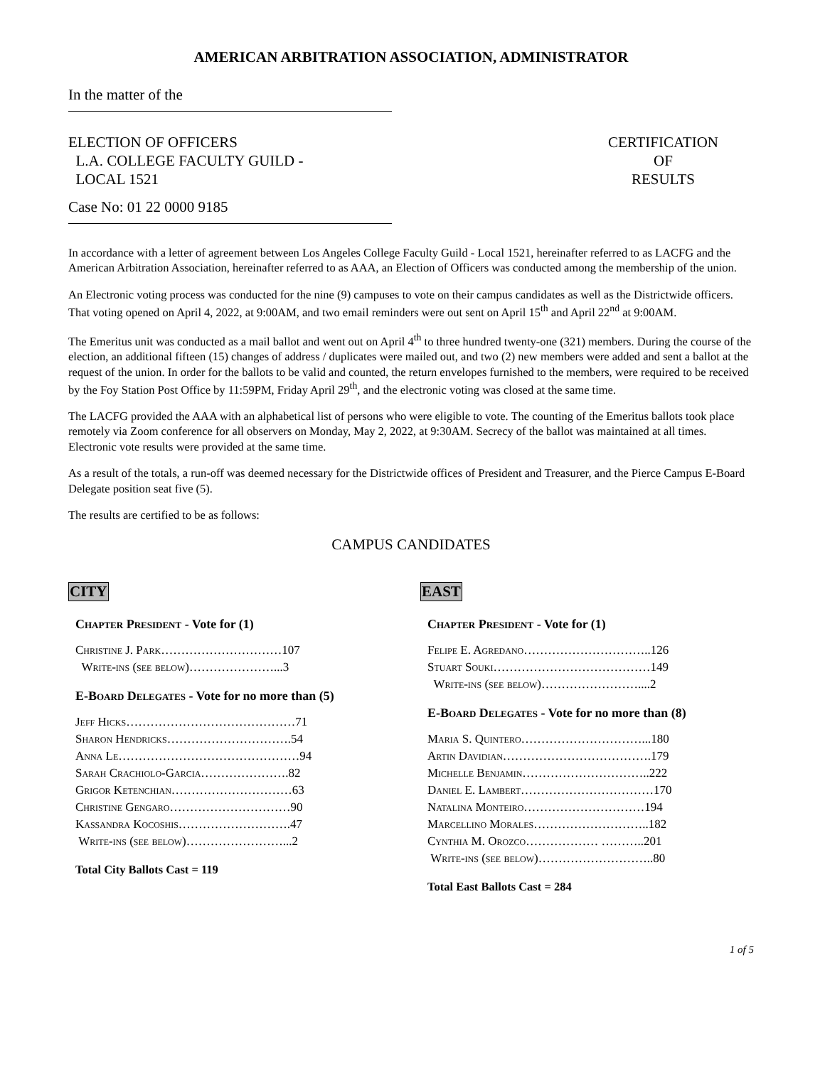AMERICAN ARBITRATION ASSOCIATION, ADMINISTRATOR
In the matter of the
ELECTION OF OFFICERS
L.A. COLLEGE FACULTY GUILD -
LOCAL 1521
CERTIFICATION
OF
RESULTS
Case No: 01 22 0000 9185
In accordance with a letter of agreement between Los Angeles College Faculty Guild - Local 1521, hereinafter referred to as LACFG and the American Arbitration Association, hereinafter referred to as AAA, an Election of Officers was conducted among the membership of the union.
An Electronic voting process was conducted for the nine (9) campuses to vote on their campus candidates as well as the Districtwide officers. That voting opened on April 4, 2022, at 9:00AM, and two email reminders were out sent on April 15<sup>th</sup> and April 22<sup>nd</sup> at 9:00AM.
The Emeritus unit was conducted as a mail ballot and went out on April 4<sup>th</sup> to three hundred twenty-one (321) members. During the course of the election, an additional fifteen (15) changes of address / duplicates were mailed out, and two (2) new members were added and sent a ballot at the request of the union. In order for the ballots to be valid and counted, the return envelopes furnished to the members, were required to be received by the Foy Station Post Office by 11:59PM, Friday April 29<sup>th</sup>, and the electronic voting was closed at the same time.
The LACFG provided the AAA with an alphabetical list of persons who were eligible to vote. The counting of the Emeritus ballots took place remotely via Zoom conference for all observers on Monday, May 2, 2022, at 9:30AM. Secrecy of the ballot was maintained at all times. Electronic vote results were provided at the same time.
As a result of the totals, a run-off was deemed necessary for the Districtwide offices of President and Treasurer, and the Pierce Campus E-Board Delegate position seat five (5).
The results are certified to be as follows:
CAMPUS CANDIDATES
CITY
Chapter President - Vote for (1)
Christine J. Park…………………………107
Write-ins (see below)…………………...3
E-Board Delegates - Vote for no more than (5)
Jeff Hicks……………………………………71
Sharon Hendricks………………………….54
Anna Le………………………………………94
Sarah Crachiolo-Garcia………………….82
Grigor Ketenchian…………………………63
Christine Gengaro…………………………90
Kassandra Kocoshis……………………….47
Write-ins (see below)……………………...2
Total City Ballots Cast = 119
EAST
Chapter President - Vote for (1)
Felipe E. Agredano…………………………..126
Stuart Souki…………………………………149
Write-ins (see below)……………………....2
E-Board Delegates - Vote for no more than (8)
Maria S. Quintero…………………………...180
Artin Davidian……………………………….179
Michelle Benjamin…………………………..222
Daniel E. Lambert……………………………170
Natalina Monteiro…………………………194
Marcellino Morales………………………..182
Cynthia M. Orozco……………… ………..201
Write-ins (see below)………………………..80
Total East Ballots Cast = 284
1 of 5